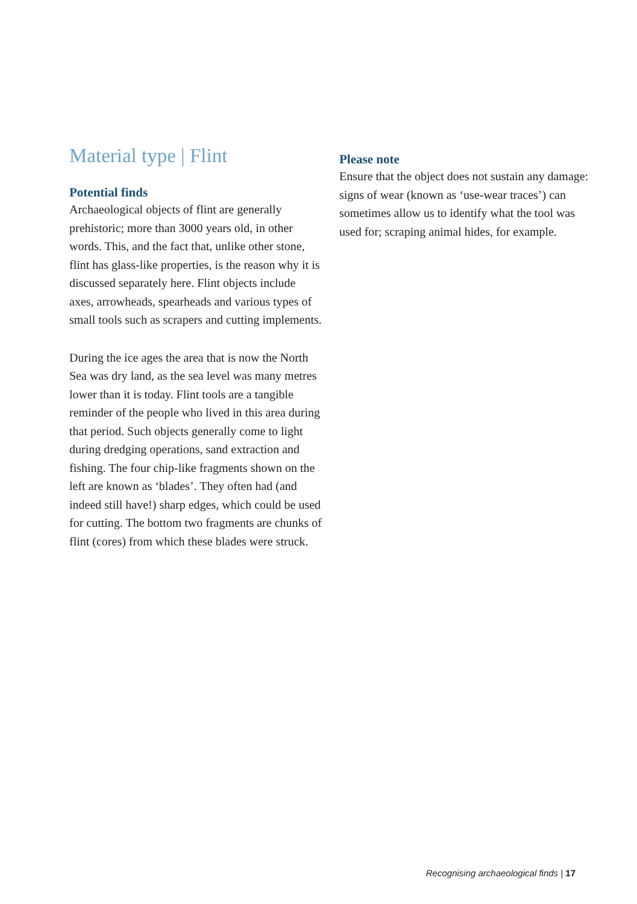Material type | Flint
Potential finds
Archaeological objects of flint are generally prehistoric; more than 3000 years old, in other words. This, and the fact that, unlike other stone, flint has glass-like properties, is the reason why it is discussed separately here. Flint objects include axes, arrowheads, spearheads and various types of small tools such as scrapers and cutting implements.
During the ice ages the area that is now the North Sea was dry land, as the sea level was many metres lower than it is today. Flint tools are a tangible reminder of the people who lived in this area during that period. Such objects generally come to light during dredging operations, sand extraction and fishing. The four chip-like fragments shown on the left are known as ‘blades’. They often had (and indeed still have!) sharp edges, which could be used for cutting. The bottom two fragments are chunks of flint (cores) from which these blades were struck.
Please note
Ensure that the object does not sustain any damage: signs of wear (known as ‘use-wear traces’) can sometimes allow us to identify what the tool was used for; scraping animal hides, for example.
Recognising archaeological finds | 17